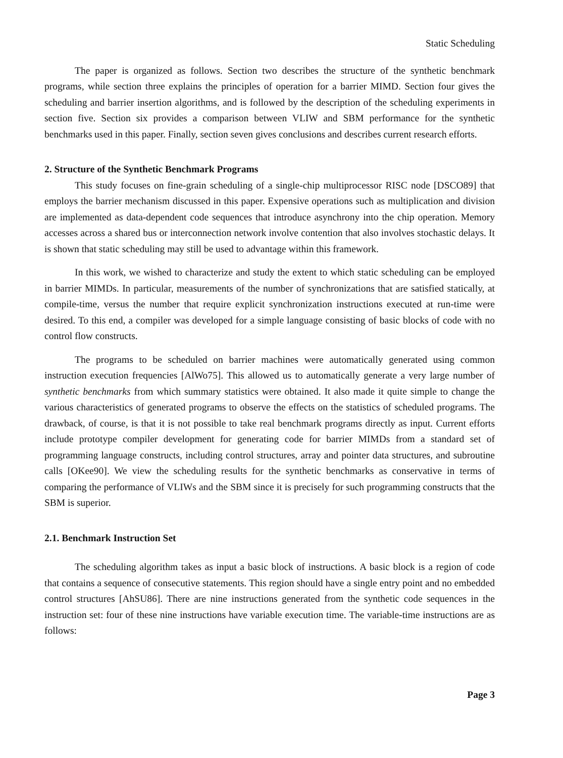Static Scheduling
The paper is organized as follows. Section two describes the structure of the synthetic benchmark programs, while section three explains the principles of operation for a barrier MIMD. Section four gives the scheduling and barrier insertion algorithms, and is followed by the description of the scheduling experiments in section five. Section six provides a comparison between VLIW and SBM performance for the synthetic benchmarks used in this paper. Finally, section seven gives conclusions and describes current research efforts.
2. Structure of the Synthetic Benchmark Programs
This study focuses on fine-grain scheduling of a single-chip multiprocessor RISC node [DSCO89] that employs the barrier mechanism discussed in this paper. Expensive operations such as multiplication and division are implemented as data-dependent code sequences that introduce asynchrony into the chip operation. Memory accesses across a shared bus or interconnection network involve contention that also involves stochastic delays. It is shown that static scheduling may still be used to advantage within this framework.
In this work, we wished to characterize and study the extent to which static scheduling can be employed in barrier MIMDs. In particular, measurements of the number of synchronizations that are satisfied statically, at compile-time, versus the number that require explicit synchronization instructions executed at run-time were desired. To this end, a compiler was developed for a simple language consisting of basic blocks of code with no control flow constructs.
The programs to be scheduled on barrier machines were automatically generated using common instruction execution frequencies [AlWo75]. This allowed us to automatically generate a very large number of synthetic benchmarks from which summary statistics were obtained. It also made it quite simple to change the various characteristics of generated programs to observe the effects on the statistics of scheduled programs. The drawback, of course, is that it is not possible to take real benchmark programs directly as input. Current efforts include prototype compiler development for generating code for barrier MIMDs from a standard set of programming language constructs, including control structures, array and pointer data structures, and subroutine calls [OKee90]. We view the scheduling results for the synthetic benchmarks as conservative in terms of comparing the performance of VLIWs and the SBM since it is precisely for such programming constructs that the SBM is superior.
2.1. Benchmark Instruction Set
The scheduling algorithm takes as input a basic block of instructions. A basic block is a region of code that contains a sequence of consecutive statements. This region should have a single entry point and no embedded control structures [AhSU86]. There are nine instructions generated from the synthetic code sequences in the instruction set: four of these nine instructions have variable execution time. The variable-time instructions are as follows:
Page 3